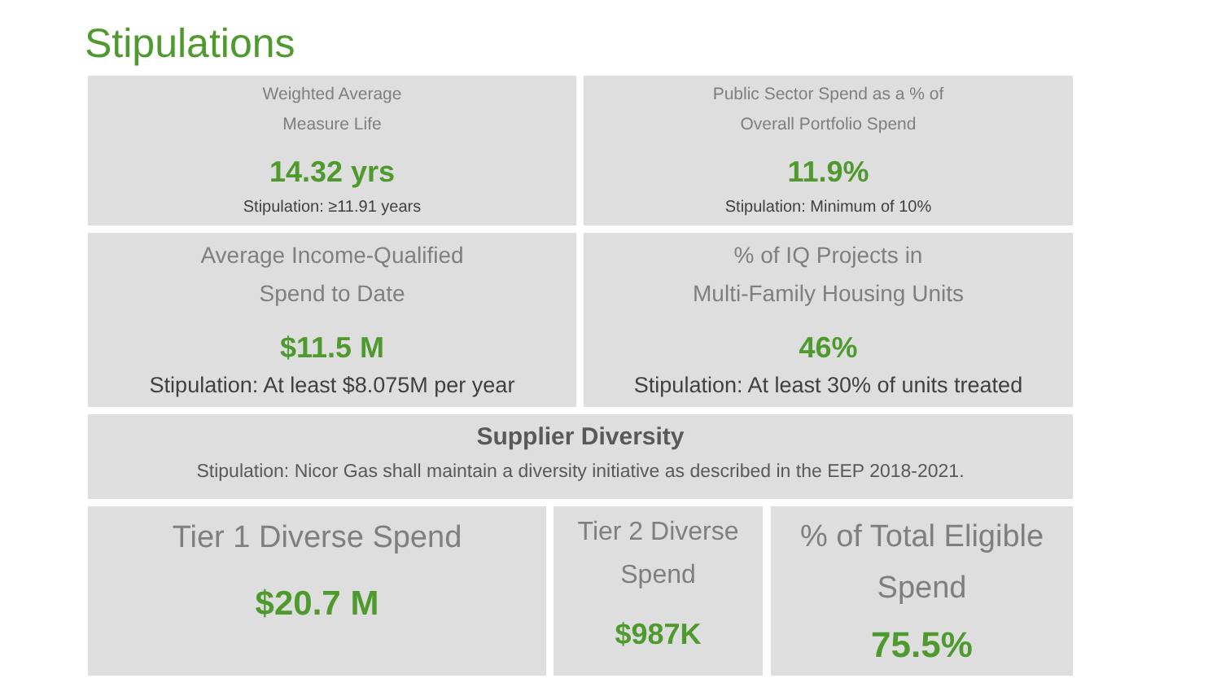Stipulations
Weighted Average
Measure Life
14.32 yrs
Stipulation: ≥11.91 years
Public Sector Spend as a % of
Overall Portfolio Spend
11.9%
Stipulation: Minimum of 10%
Average Income-Qualified
Spend to Date
$11.5 M
Stipulation: At least $8.075M per year
% of IQ Projects in
Multi-Family Housing Units
46%
Stipulation: At least 30% of units treated
Supplier Diversity
Stipulation: Nicor Gas shall maintain a diversity initiative as described in the EEP 2018-2021.
Tier 1 Diverse Spend
$20.7 M
Tier 2 Diverse
Spend
$987K
% of Total Eligible
Spend
75.5%